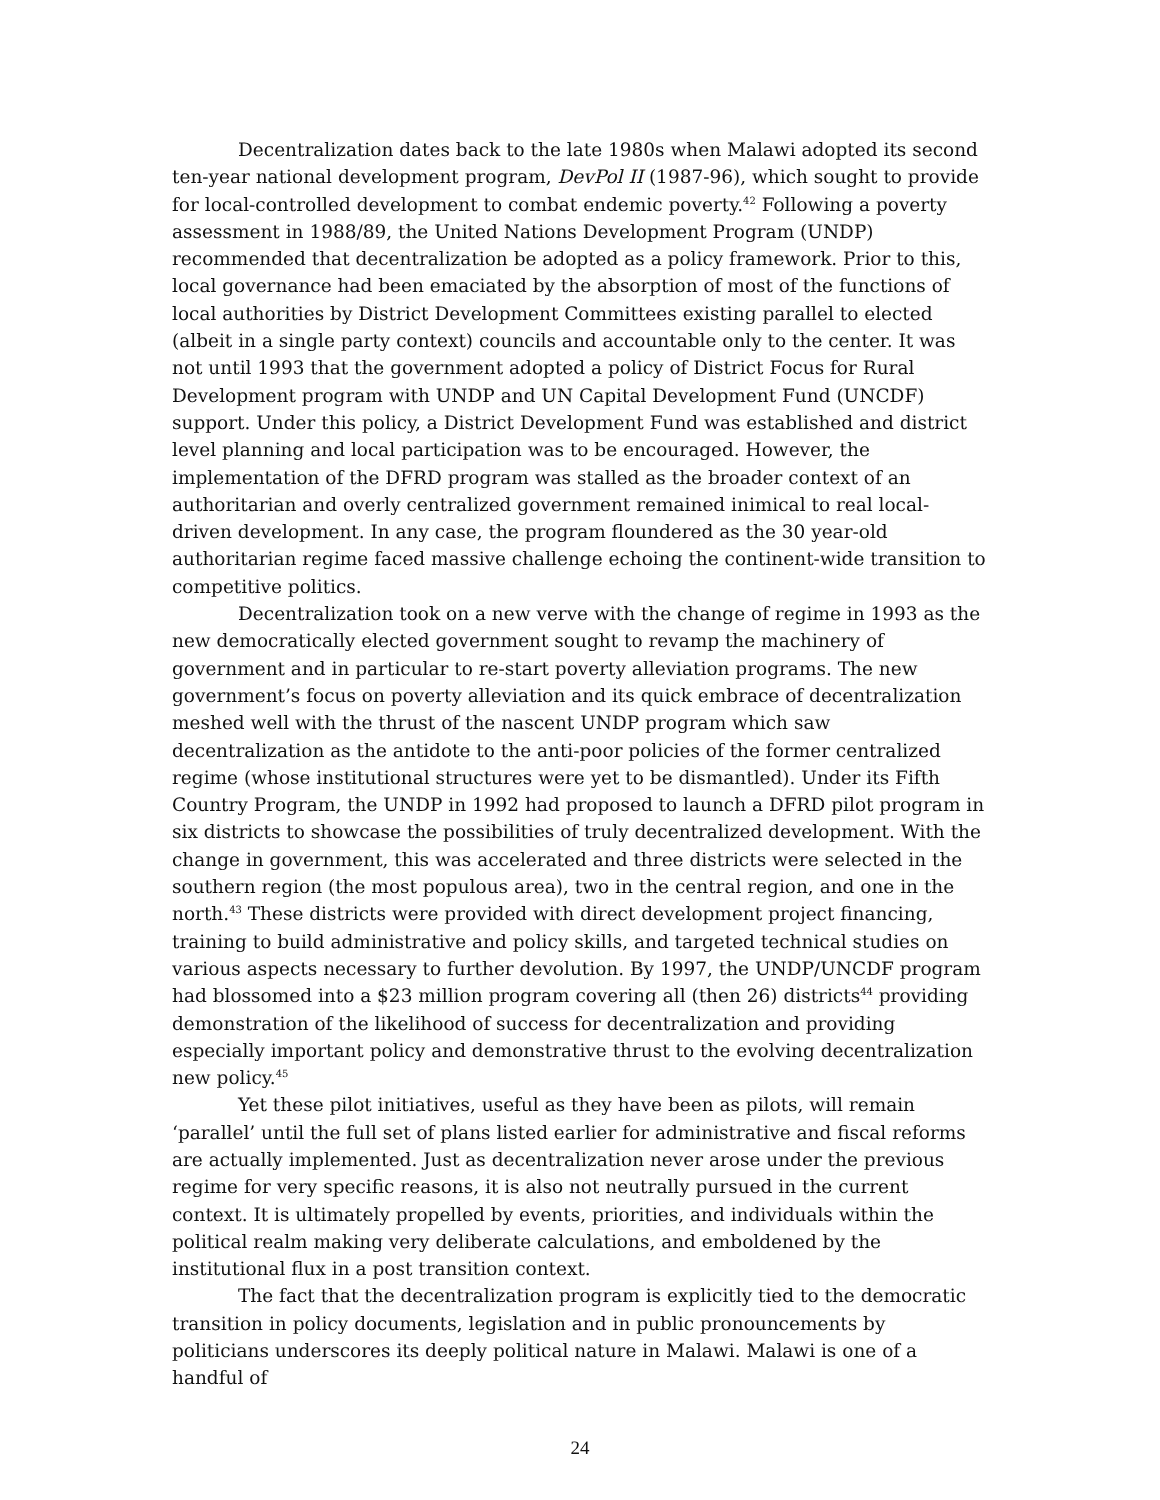Decentralization dates back to the late 1980s when Malawi adopted its second ten-year national development program, DevPol II (1987-96), which sought to provide for local-controlled development to combat endemic poverty.<sup>42</sup> Following a poverty assessment in 1988/89, the United Nations Development Program (UNDP) recommended that decentralization be adopted as a policy framework. Prior to this, local governance had been emaciated by the absorption of most of the functions of local authorities by District Development Committees existing parallel to elected (albeit in a single party context) councils and accountable only to the center. It was not until 1993 that the government adopted a policy of District Focus for Rural Development program with UNDP and UN Capital Development Fund (UNCDF) support. Under this policy, a District Development Fund was established and district level planning and local participation was to be encouraged. However, the implementation of the DFRD program was stalled as the broader context of an authoritarian and overly centralized government remained inimical to real local-driven development. In any case, the program floundered as the 30 year-old authoritarian regime faced massive challenge echoing the continent-wide transition to competitive politics.
Decentralization took on a new verve with the change of regime in 1993 as the new democratically elected government sought to revamp the machinery of government and in particular to re-start poverty alleviation programs. The new government’s focus on poverty alleviation and its quick embrace of decentralization meshed well with the thrust of the nascent UNDP program which saw decentralization as the antidote to the anti-poor policies of the former centralized regime (whose institutional structures were yet to be dismantled). Under its Fifth Country Program, the UNDP in 1992 had proposed to launch a DFRD pilot program in six districts to showcase the possibilities of truly decentralized development. With the change in government, this was accelerated and three districts were selected in the southern region (the most populous area), two in the central region, and one in the north.<sup>43</sup> These districts were provided with direct development project financing, training to build administrative and policy skills, and targeted technical studies on various aspects necessary to further devolution. By 1997, the UNDP/UNCDF program had blossomed into a $23 million program covering all (then 26) districts<sup>44</sup> providing demonstration of the likelihood of success for decentralization and providing especially important policy and demonstrative thrust to the evolving decentralization new policy.<sup>45</sup>
Yet these pilot initiatives, useful as they have been as pilots, will remain ‘parallel’ until the full set of plans listed earlier for administrative and fiscal reforms are actually implemented. Just as decentralization never arose under the previous regime for very specific reasons, it is also not neutrally pursued in the current context. It is ultimately propelled by events, priorities, and individuals within the political realm making very deliberate calculations, and emboldened by the institutional flux in a post transition context.
The fact that the decentralization program is explicitly tied to the democratic transition in policy documents, legislation and in public pronouncements by politicians underscores its deeply political nature in Malawi. Malawi is one of a handful of
24